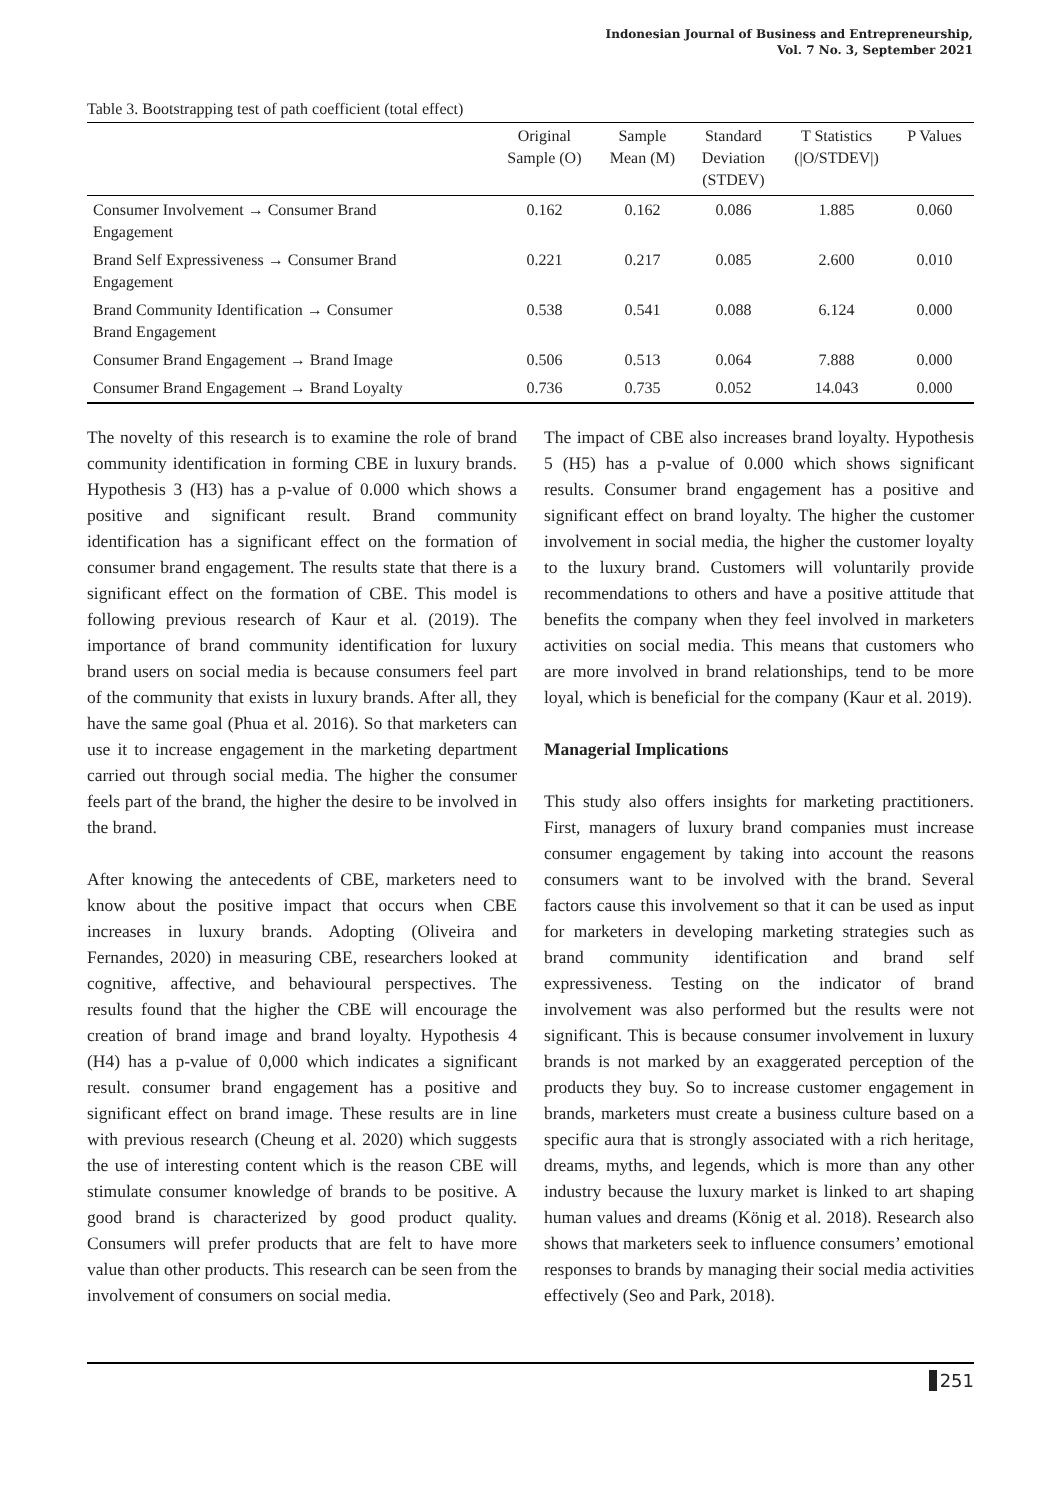Indonesian Journal of Business and Entrepreneurship,
Vol. 7 No. 3, September 2021
Table 3. Bootstrapping test of path coefficient (total effect)
| | Original Sample (O) | Sample Mean (M) | Standard Deviation (STDEV) | T Statistics (/O/STDEV/) | P Values |
| --- | --- | --- | --- | --- | --- |
| Consumer Involvement → Consumer Brand Engagement | 0.162 | 0.162 | 0.086 | 1.885 | 0.060 |
| Brand Self Expressiveness → Consumer Brand Engagement | 0.221 | 0.217 | 0.085 | 2.600 | 0.010 |
| Brand Community Identification → Consumer Brand Engagement | 0.538 | 0.541 | 0.088 | 6.124 | 0.000 |
| Consumer Brand Engagement → Brand Image | 0.506 | 0.513 | 0.064 | 7.888 | 0.000 |
| Consumer Brand Engagement → Brand Loyalty | 0.736 | 0.735 | 0.052 | 14.043 | 0.000 |
The novelty of this research is to examine the role of brand community identification in forming CBE in luxury brands. Hypothesis 3 (H3) has a p-value of 0.000 which shows a positive and significant result. Brand community identification has a significant effect on the formation of consumer brand engagement. The results state that there is a significant effect on the formation of CBE. This model is following previous research of Kaur et al. (2019). The importance of brand community identification for luxury brand users on social media is because consumers feel part of the community that exists in luxury brands. After all, they have the same goal (Phua et al. 2016). So that marketers can use it to increase engagement in the marketing department carried out through social media. The higher the consumer feels part of the brand, the higher the desire to be involved in the brand.
After knowing the antecedents of CBE, marketers need to know about the positive impact that occurs when CBE increases in luxury brands. Adopting (Oliveira and Fernandes, 2020) in measuring CBE, researchers looked at cognitive, affective, and behavioural perspectives. The results found that the higher the CBE will encourage the creation of brand image and brand loyalty. Hypothesis 4 (H4) has a p-value of 0,000 which indicates a significant result. consumer brand engagement has a positive and significant effect on brand image. These results are in line with previous research (Cheung et al. 2020) which suggests the use of interesting content which is the reason CBE will stimulate consumer knowledge of brands to be positive. A good brand is characterized by good product quality. Consumers will prefer products that are felt to have more value than other products. This research can be seen from the involvement of consumers on social media.
The impact of CBE also increases brand loyalty. Hypothesis 5 (H5) has a p-value of 0.000 which shows significant results. Consumer brand engagement has a positive and significant effect on brand loyalty. The higher the customer involvement in social media, the higher the customer loyalty to the luxury brand. Customers will voluntarily provide recommendations to others and have a positive attitude that benefits the company when they feel involved in marketers activities on social media. This means that customers who are more involved in brand relationships, tend to be more loyal, which is beneficial for the company (Kaur et al. 2019).
Managerial Implications
This study also offers insights for marketing practitioners. First, managers of luxury brand companies must increase consumer engagement by taking into account the reasons consumers want to be involved with the brand. Several factors cause this involvement so that it can be used as input for marketers in developing marketing strategies such as brand community identification and brand self expressiveness. Testing on the indicator of brand involvement was also performed but the results were not significant. This is because consumer involvement in luxury brands is not marked by an exaggerated perception of the products they buy. So to increase customer engagement in brands, marketers must create a business culture based on a specific aura that is strongly associated with a rich heritage, dreams, myths, and legends, which is more than any other industry because the luxury market is linked to art shaping human values and dreams (König et al. 2018). Research also shows that marketers seek to influence consumers’ emotional responses to brands by managing their social media activities effectively (Seo and Park, 2018).
251